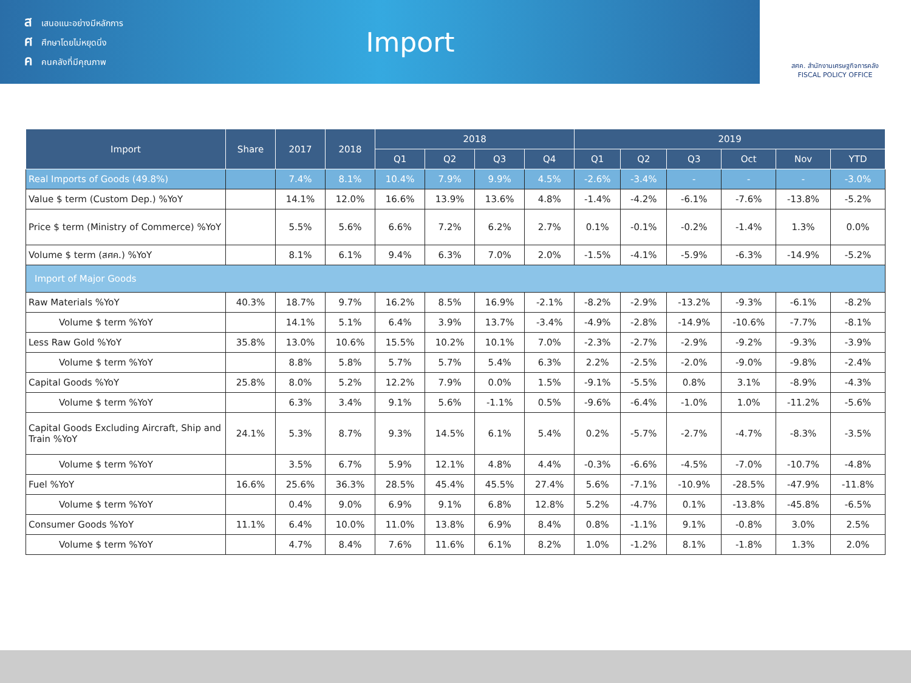สเสนอแนะอย่างมีหลักการ
ศศึกษาโดยไม่หยุดนิ่ง
คคนคลังที่มีคุณภาพ
Import
สศค. สำนักงานเศรษฐกิจการคลัง
FISCAL POLICY OFFICE
| Import | Share | 2017 | 2018 | 2018 | | | | 2019 | | | | | |
| --- | --- | --- | --- | --- | --- | --- | --- | --- | --- | --- | --- | --- | --- |
| | | | | Q1 | Q2 | Q3 | Q4 | Q1 | Q2 | Q3 | Oct | Nov | YTD |
| Real Imports of Goods (49.8%) | | 7.4% | 8.1% | 10.4% | 7.9% | 9.9% | 4.5% | -2.6% | -3.4% | - | - | - | -3.0% |
| Value $ term (Custom Dep.) %YoY | | 14.1% | 12.0% | 16.6% | 13.9% | 13.6% | 4.8% | -1.4% | -4.2% | -6.1% | -7.6% | -13.8% | -5.2% |
| Price $ term (Ministry of Commerce) %YoY | | 5.5% | 5.6% | 6.6% | 7.2% | 6.2% | 2.7% | 0.1% | -0.1% | -0.2% | -1.4% | 1.3% | 0.0% |
| Volume $ term (สศค.) %YoY | | 8.1% | 6.1% | 9.4% | 6.3% | 7.0% | 2.0% | -1.5% | -4.1% | -5.9% | -6.3% | -14.9% | -5.2% |
| Import of Major Goods | | | | | | | | | | | | | |
| Raw Materials %YoY | 40.3% | 18.7% | 9.7% | 16.2% | 8.5% | 16.9% | -2.1% | -8.2% | -2.9% | -13.2% | -9.3% | -6.1% | -8.2% |
| Volume $ term %YoY | | 14.1% | 5.1% | 6.4% | 3.9% | 13.7% | -3.4% | -4.9% | -2.8% | -14.9% | -10.6% | -7.7% | -8.1% |
| Less Raw Gold %YoY | 35.8% | 13.0% | 10.6% | 15.5% | 10.2% | 10.1% | 7.0% | -2.3% | -2.7% | -2.9% | -9.2% | -9.3% | -3.9% |
| Volume $ term %YoY | | 8.8% | 5.8% | 5.7% | 5.7% | 5.4% | 6.3% | 2.2% | -2.5% | -2.0% | -9.0% | -9.8% | -2.4% |
| Capital Goods %YoY | 25.8% | 8.0% | 5.2% | 12.2% | 7.9% | 0.0% | 1.5% | -9.1% | -5.5% | 0.8% | 3.1% | -8.9% | -4.3% |
| Volume $ term %YoY | | 6.3% | 3.4% | 9.1% | 5.6% | -1.1% | 0.5% | -9.6% | -6.4% | -1.0% | 1.0% | -11.2% | -5.6% |
| Capital Goods Excluding Aircraft, Ship and Train %YoY | 24.1% | 5.3% | 8.7% | 9.3% | 14.5% | 6.1% | 5.4% | 0.2% | -5.7% | -2.7% | -4.7% | -8.3% | -3.5% |
| Volume $ term %YoY | | 3.5% | 6.7% | 5.9% | 12.1% | 4.8% | 4.4% | -0.3% | -6.6% | -4.5% | -7.0% | -10.7% | -4.8% |
| Fuel %YoY | 16.6% | 25.6% | 36.3% | 28.5% | 45.4% | 45.5% | 27.4% | 5.6% | -7.1% | -10.9% | -28.5% | -47.9% | -11.8% |
| Volume $ term %YoY | | 0.4% | 9.0% | 6.9% | 9.1% | 6.8% | 12.8% | 5.2% | -4.7% | 0.1% | -13.8% | -45.8% | -6.5% |
| Consumer Goods %YoY | 11.1% | 6.4% | 10.0% | 11.0% | 13.8% | 6.9% | 8.4% | 0.8% | -1.1% | 9.1% | -0.8% | 3.0% | 2.5% |
| Volume $ term %YoY | | 4.7% | 8.4% | 7.6% | 11.6% | 6.1% | 8.2% | 1.0% | -1.2% | 8.1% | -1.8% | 1.3% | 2.0% |